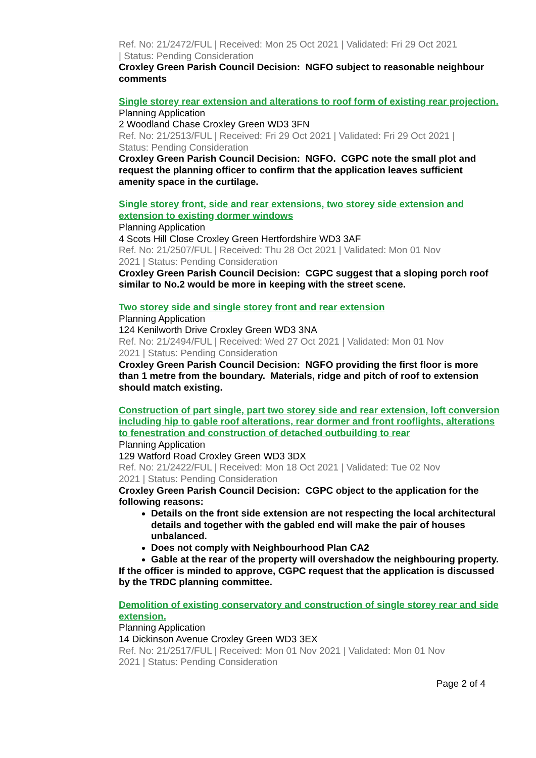Ref. No: 21/2472/FUL | Received: Mon 25 Oct 2021 | Validated: Fri 29 Oct 2021 | Status: Pending Consideration
Croxley Green Parish Council Decision: NGFO subject to reasonable neighbour comments
Single storey rear extension and alterations to roof form of existing rear projection.
Planning Application
2 Woodland Chase Croxley Green WD3 3FN
Ref. No: 21/2513/FUL | Received: Fri 29 Oct 2021 | Validated: Fri 29 Oct 2021 | Status: Pending Consideration
Croxley Green Parish Council Decision: NGFO. CGPC note the small plot and request the planning officer to confirm that the application leaves sufficient amenity space in the curtilage.
Single storey front, side and rear extensions, two storey side extension and extension to existing dormer windows
Planning Application
4 Scots Hill Close Croxley Green Hertfordshire WD3 3AF
Ref. No: 21/2507/FUL | Received: Thu 28 Oct 2021 | Validated: Mon 01 Nov 2021 | Status: Pending Consideration
Croxley Green Parish Council Decision: CGPC suggest that a sloping porch roof similar to No.2 would be more in keeping with the street scene.
Two storey side and single storey front and rear extension
Planning Application
124 Kenilworth Drive Croxley Green WD3 3NA
Ref. No: 21/2494/FUL | Received: Wed 27 Oct 2021 | Validated: Mon 01 Nov 2021 | Status: Pending Consideration
Croxley Green Parish Council Decision: NGFO providing the first floor is more than 1 metre from the boundary. Materials, ridge and pitch of roof to extension should match existing.
Construction of part single, part two storey side and rear extension, loft conversion including hip to gable roof alterations, rear dormer and front rooflights, alterations to fenestration and construction of detached outbuilding to rear
Planning Application
129 Watford Road Croxley Green WD3 3DX
Ref. No: 21/2422/FUL | Received: Mon 18 Oct 2021 | Validated: Tue 02 Nov 2021 | Status: Pending Consideration
Croxley Green Parish Council Decision: CGPC object to the application for the following reasons:
Details on the front side extension are not respecting the local architectural details and together with the gabled end will make the pair of houses unbalanced.
Does not comply with Neighbourhood Plan CA2
Gable at the rear of the property will overshadow the neighbouring property.
If the officer is minded to approve, CGPC request that the application is discussed by the TRDC planning committee.
Demolition of existing conservatory and construction of single storey rear and side extension.
Planning Application
14 Dickinson Avenue Croxley Green WD3 3EX
Ref. No: 21/2517/FUL | Received: Mon 01 Nov 2021 | Validated: Mon 01 Nov 2021 | Status: Pending Consideration
Page 2 of 4